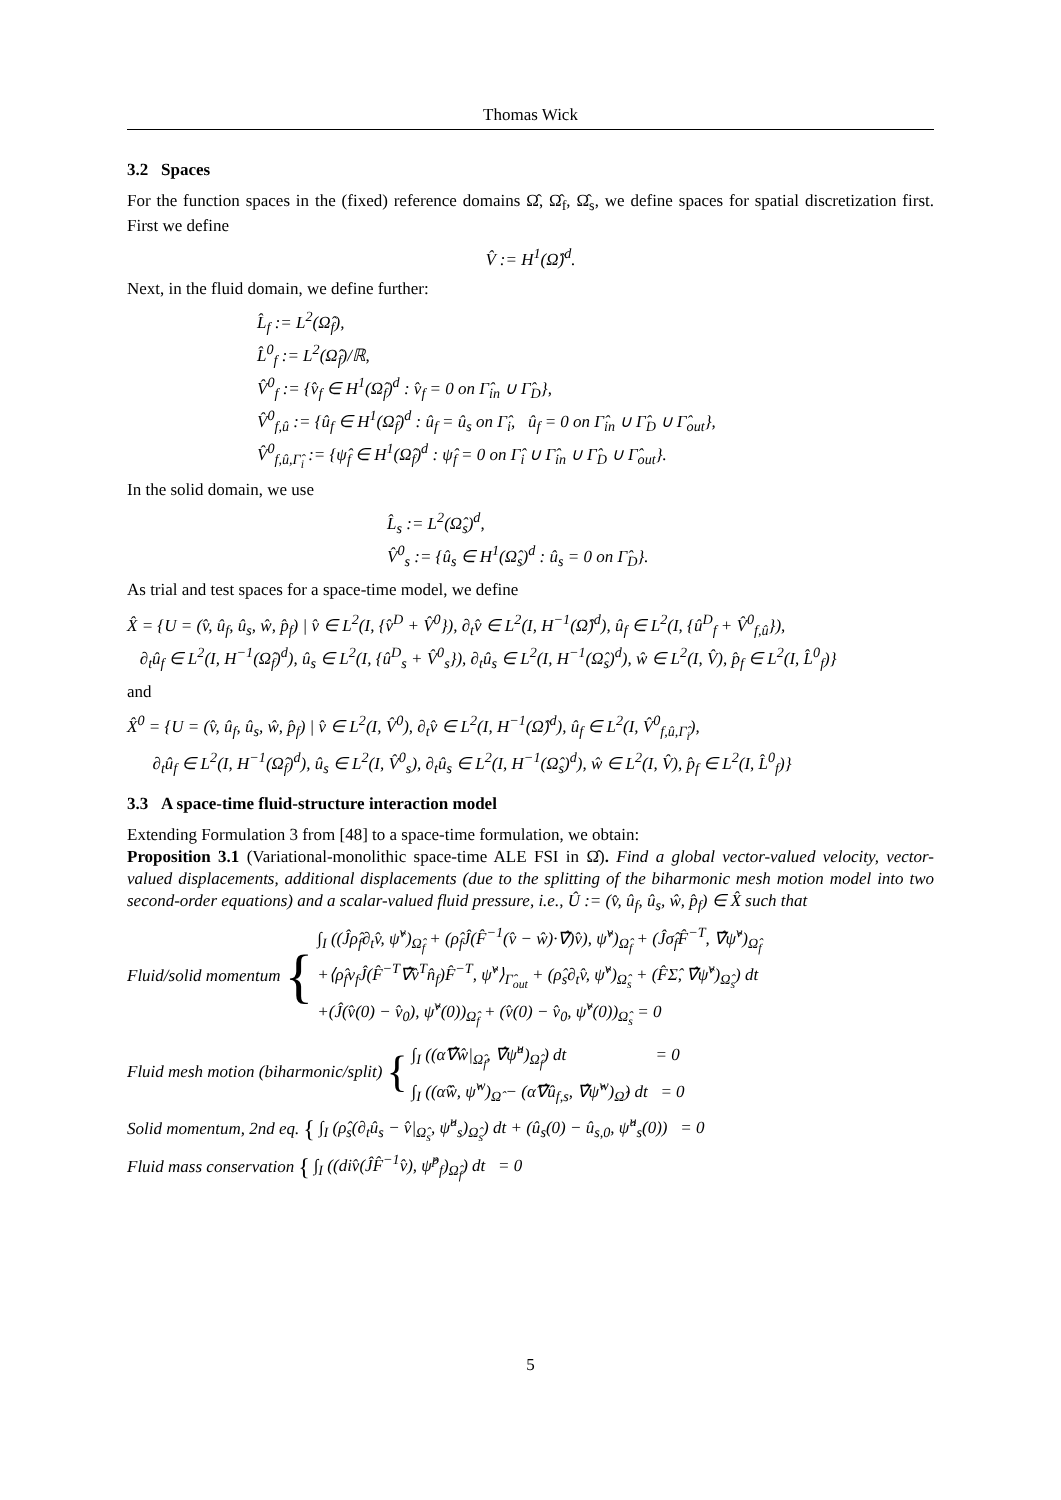Thomas Wick
3.2 Spaces
For the function spaces in the (fixed) reference domains Ω̂, Ω̂<sub>f</sub>, Ω̂<sub>s</sub>, we define spaces for spatial discretization first. First we define
V̂ := H<sup>1</sup>(Ω̂)<sup>d</sup>.
Next, in the fluid domain, we define further:
L̂<sub>f</sub> := L<sup>2</sup>(Ω̂<sub>f</sub>),
L̂<sup>0</sup><sub>f</sub> := L<sup>2</sup>(Ω̂<sub>f</sub>)/ℝ,
V̂<sup>0</sup><sub>f</sub> := {v̂<sub>f</sub> ∈ H<sup>1</sup>(Ω̂<sub>f</sub>)<sup>d</sup> : v̂<sub>f</sub> = 0 on Γ̂<sub>in</sub> ∪ Γ̂<sub>D</sub>},
V̂<sup>0</sup><sub>f,û</sub> := {û<sub>f</sub> ∈ H<sup>1</sup>(Ω̂<sub>f</sub>)<sup>d</sup> : û<sub>f</sub> = û<sub>s</sub> on Γ̂<sub>i</sub>, û<sub>f</sub> = 0 on Γ̂<sub>in</sub> ∪ Γ̂<sub>D</sub> ∪ Γ̂<sub>out</sub>},
V̂<sup>0</sup><sub>f,û,Γ̂<sub>i</sub></sub> := {ψ̂<sub>f</sub> ∈ H<sup>1</sup>(Ω̂<sub>f</sub>)<sup>d</sup> : ψ̂<sub>f</sub> = 0 on Γ̂<sub>i</sub> ∪ Γ̂<sub>in</sub> ∪ Γ̂<sub>D</sub> ∪ Γ̂<sub>out</sub>}.
In the solid domain, we use
L̂<sub>s</sub> := L<sup>2</sup>(Ω̂<sub>s</sub>)<sup>d</sup>,
V̂<sup>0</sup><sub>s</sub> := {û<sub>s</sub> ∈ H<sup>1</sup>(Ω̂<sub>s</sub>)<sup>d</sup> : û<sub>s</sub> = 0 on Γ̂<sub>D</sub>}.
As trial and test spaces for a space-time model, we define
X̂ = {U = (v̂, û<sub>f</sub>, û<sub>s</sub>, ŵ, p̂<sub>f</sub>) | v̂ ∈ L<sup>2</sup>(I, {v̂<sup>D</sup> + V̂<sup>0</sup>}), ∂<sub>t</sub>v̂ ∈ L<sup>2</sup>(I, H<sup>−1</sup>(Ω̂)<sup>d</sup>), û<sub>f</sub> ∈ L<sup>2</sup>(I, {û<sup>D</sup><sub>f</sub> + V̂<sup>0</sup><sub>f,û</sub>}),
∂<sub>t</sub>û<sub>f</sub> ∈ L<sup>2</sup>(I, H<sup>−1</sup>(Ω̂<sub>f</sub>)<sup>d</sup>), û<sub>s</sub> ∈ L<sup>2</sup>(I, {û<sup>D</sup><sub>s</sub> + V̂<sup>0</sup><sub>s</sub>}), ∂<sub>t</sub>û<sub>s</sub> ∈ L<sup>2</sup>(I, H<sup>−1</sup>(Ω̂<sub>s</sub>)<sup>d</sup>), ŵ ∈ L<sup>2</sup>(I, V̂), p̂<sub>f</sub> ∈ L<sup>2</sup>(I, L̂<sup>0</sup><sub>f</sub>)}
and
X̂<sup>0</sup> = {U = (v̂, û<sub>f</sub>, û<sub>s</sub>, ŵ, p̂<sub>f</sub>) | v̂ ∈ L<sup>2</sup>(I, V̂<sup>0</sup>), ∂<sub>t</sub>v̂ ∈ L<sup>2</sup>(I, H<sup>−1</sup>(Ω̂)<sup>d</sup>), û<sub>f</sub> ∈ L<sup>2</sup>(I, V̂<sup>0</sup><sub>f,û,Γ̂<sub>i</sub></sub>),
∂<sub>t</sub>û<sub>f</sub> ∈ L<sup>2</sup>(I, H<sup>−1</sup>(Ω̂<sub>f</sub>)<sup>d</sup>), û<sub>s</sub> ∈ L<sup>2</sup>(I, V̂<sup>0</sup><sub>s</sub>), ∂<sub>t</sub>û<sub>s</sub> ∈ L<sup>2</sup>(I, H<sup>−1</sup>(Ω̂<sub>s</sub>)<sup>d</sup>), ŵ ∈ L<sup>2</sup>(I, V̂), p̂<sub>f</sub> ∈ L<sup>2</sup>(I, L̂<sup>0</sup><sub>f</sub>)}
3.3 A space-time fluid-structure interaction model
Extending Formulation 3 from [48] to a space-time formulation, we obtain:
Proposition 3.1 (Variational-monolithic space-time ALE FSI in Ω̂). Find a global vector-valued velocity, vector-valued displacements, additional displacements (due to the splitting of the biharmonic mesh motion model into two second-order equations) and a scalar-valued fluid pressure, i.e., Û := (v̂, û<sub>f</sub>, û<sub>s</sub>, ŵ, p̂<sub>f</sub>) ∈ X̂ such that
Fluid/solid momentum { ∫<sub>I</sub> ((Ĵρ̂<sub>f</sub>∂<sub>t</sub>v̂, ψ̂<sup>v</sup>)<sub>Ω̂<sub>f</sub></sub> + (ρ̂<sub>f</sub>Ĵ(F̂<sup>−1</sup>(v̂ − ŵ)·∇̂)v̂), ψ̂<sup>v</sup>)<sub>Ω̂<sub>f</sub></sub> + (Ĵσ̂<sub>f</sub>F̂<sup>−T</sup>, ∇̂ψ̂<sup>v</sup>)<sub>Ω̂<sub>f</sub></sub>
+⟨ρ̂<sub>f</sub>ν<sub>f</sub>Ĵ(F̂<sup>−T</sup>∇̂v̂<sup>T</sup>n̂<sub>f</sub>)F̂<sup>−T</sup>, ψ̂<sup>v</sup>⟩<sub>Γ̂<sub>out</sub></sub> + (ρ̂<sub>s</sub>∂<sub>t</sub>v̂, ψ̂<sup>v</sup>)<sub>Ω̂<sub>s</sub></sub> + (F̂Σ̂, ∇̂ψ̂<sup>v</sup>)<sub>Ω̂<sub>s</sub></sub>) dt
+(Ĵ(v̂(0) − v̂<sub>0</sub>), ψ̂<sup>v</sup>(0))<sub>Ω̂<sub>f</sub></sub> + (v̂(0) − v̂<sub>0</sub>, ψ̂<sup>v</sup>(0))<sub>Ω̂<sub>s</sub></sub> = 0
Fluid mesh motion (biharmonic/split) { ∫<sub>I</sub> ((α̂∇̂ŵ|<sub>Ω̂<sub>f</sub></sub>, ∇̂ψ̂<sup>u</sup>)<sub>Ω̂<sub>f</sub></sub>) dt = 0
∫<sub>I</sub> ((α̂ŵ, ψ̂<sup>w</sup>)<sub>Ω̂</sub> − (α̂∇̂û<sub>f,s</sub>, ∇̂ψ̂<sup>w</sup>)<sub>Ω̂</sub>) dt = 0
Solid momentum, 2nd eq. { ∫<sub>I</sub> (ρ̂<sub>s</sub>(∂<sub>t</sub>û<sub>s</sub> − v̂|<sub>Ω̂<sub>s</sub></sub>, ψ̂<sup>u</sup><sub>s</sub>)<sub>Ω̂<sub>s</sub></sub>) dt + (û<sub>s</sub>(0) − û<sub>s,0</sub>, ψ̂<sup>u</sup><sub>s</sub>(0)) = 0
Fluid mass conservation { ∫<sub>I</sub> ((div̂(ĴF̂<sup>−1</sup>v̂), ψ̂<sup>p</sup><sub>f</sub>)<sub>Ω̂<sub>f</sub></sub>) dt = 0
5